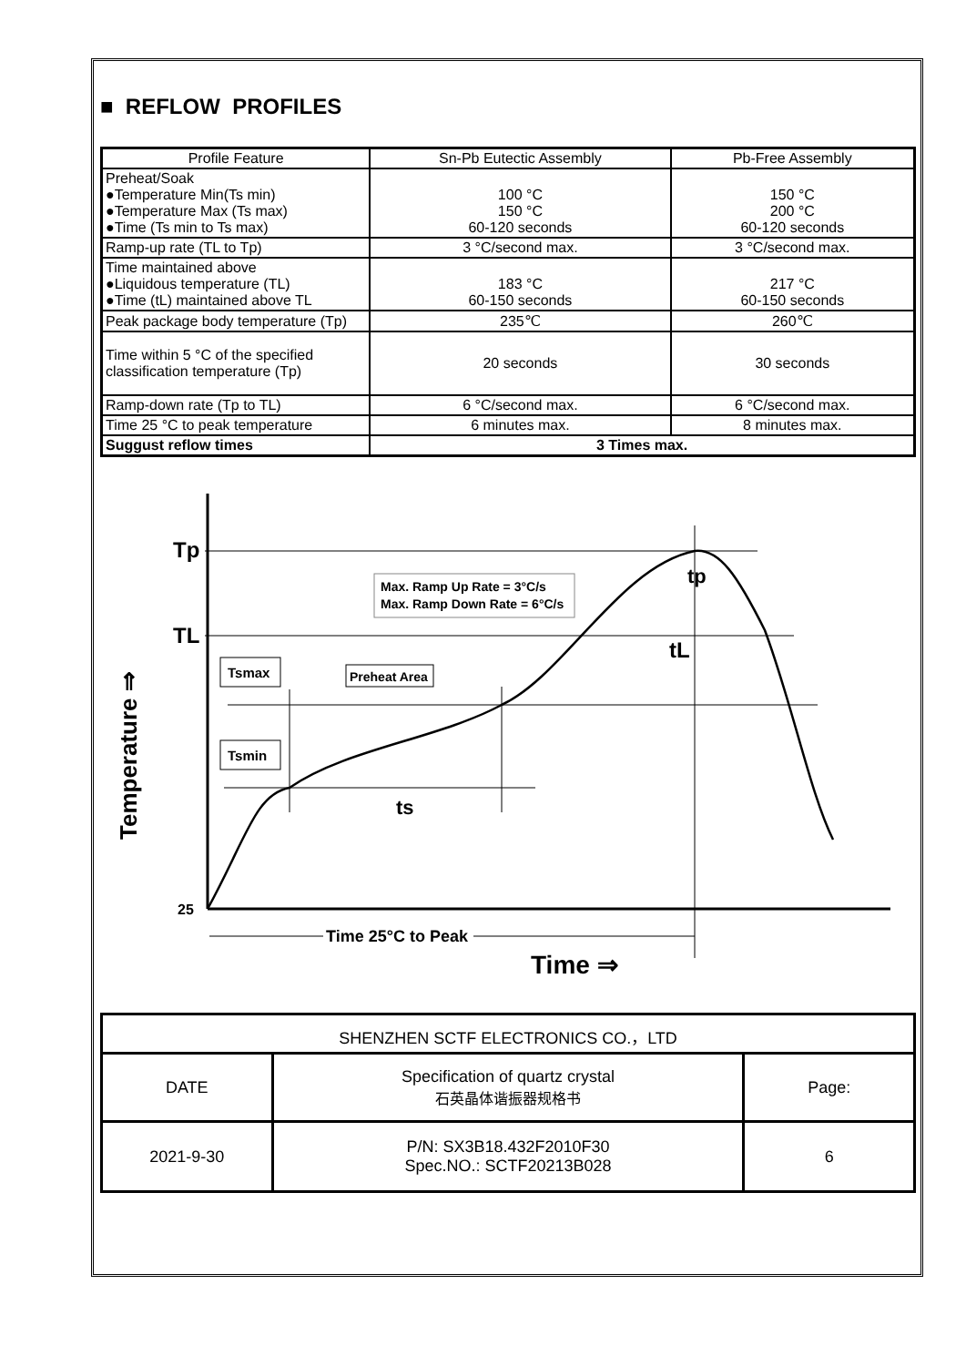■ REFLOW PROFILES
| Profile Feature | Sn-Pb Eutectic Assembly | Pb-Free Assembly |
| --- | --- | --- |
| Preheat/Soak ●Temperature Min(Ts min) ●Temperature Max (Ts max) ●Time (Ts min to Ts max) | 100 °C 150 °C 60-120 seconds | 150 °C 200 °C 60-120 seconds |
| Ramp-up rate (TL to Tp) | 3 °C/second max. | 3 °C/second max. |
| Time maintained above ●Liquidous temperature (TL) ●Time (tL) maintained above TL | 183 °C 60-150 seconds | 217 °C 60-150 seconds |
| Peak package body temperature (Tp) | 235℃ | 260℃ |
| Time within 5 °C of the specified classification temperature (Tp) | 20 seconds | 30 seconds |
| Ramp-down rate (Tp to TL) | 6 °C/second max. | 6 °C/second max. |
| Time 25 °C to peak temperature | 6 minutes max. | 8 minutes max. |
| Suggust reflow times | 3 Times max. | |
Tp
TL
25
Max. Ramp Up Rate = 3°C/s
Max. Ramp Down Rate = 6°C/s
Tsmax
Preheat Area
Tsmin
ts
tL
tp
Time 25°C to Peak
Time ⇒
Temperature ⇒
| SHENZHEN SCTF ELECTRONICS CO.，LTD | | |
| DATE | Specification of quartz crystal 石英晶体谐振器规格书 | Page: |
| 2021-9-30 | P/N: SX3B18.432F2010F30 Spec.NO.: SCTF20213B028 | 6 |